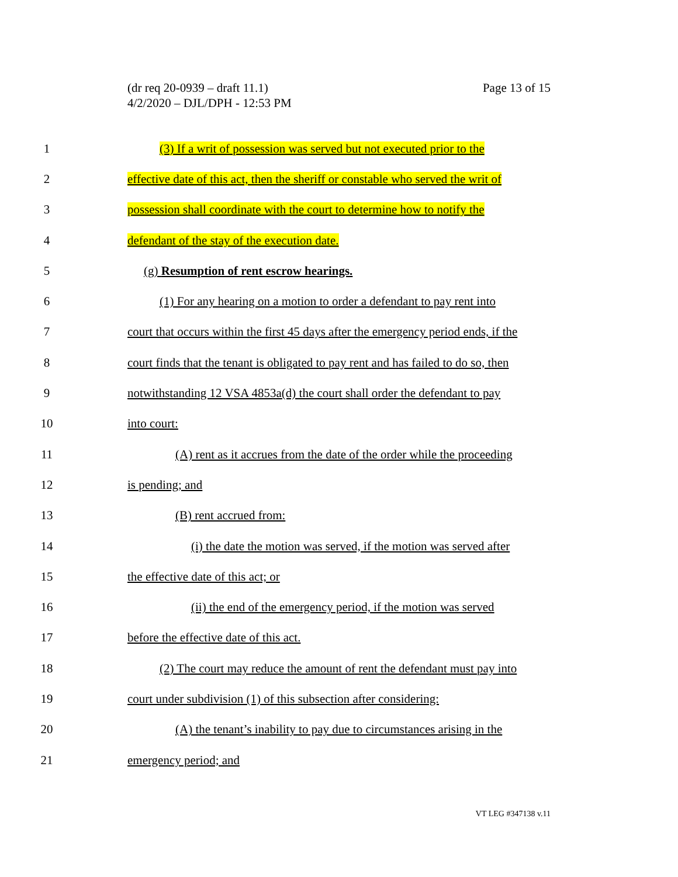(dr req 20-0939 – draft 11.1)
4/2/2020 – DJL/DPH - 12:53 PM
Page 13 of 15
1 (3) If a writ of possession was served but not executed prior to the
2 effective date of this act, then the sheriff or constable who served the writ of
3 possession shall coordinate with the court to determine how to notify the
4 defendant of the stay of the execution date.
5 (g) Resumption of rent escrow hearings.
6 (1) For any hearing on a motion to order a defendant to pay rent into
7 court that occurs within the first 45 days after the emergency period ends, if the
8 court finds that the tenant is obligated to pay rent and has failed to do so, then
9 notwithstanding 12 VSA 4853a(d) the court shall order the defendant to pay
10 into court:
11 (A) rent as it accrues from the date of the order while the proceeding
12 is pending; and
13 (B) rent accrued from:
14 (i) the date the motion was served, if the motion was served after
15 the effective date of this act; or
16 (ii) the end of the emergency period, if the motion was served
17 before the effective date of this act.
18 (2) The court may reduce the amount of rent the defendant must pay into
19 court under subdivision (1) of this subsection after considering:
20 (A) the tenant’s inability to pay due to circumstances arising in the
21 emergency period; and
VT LEG #347138 v.11